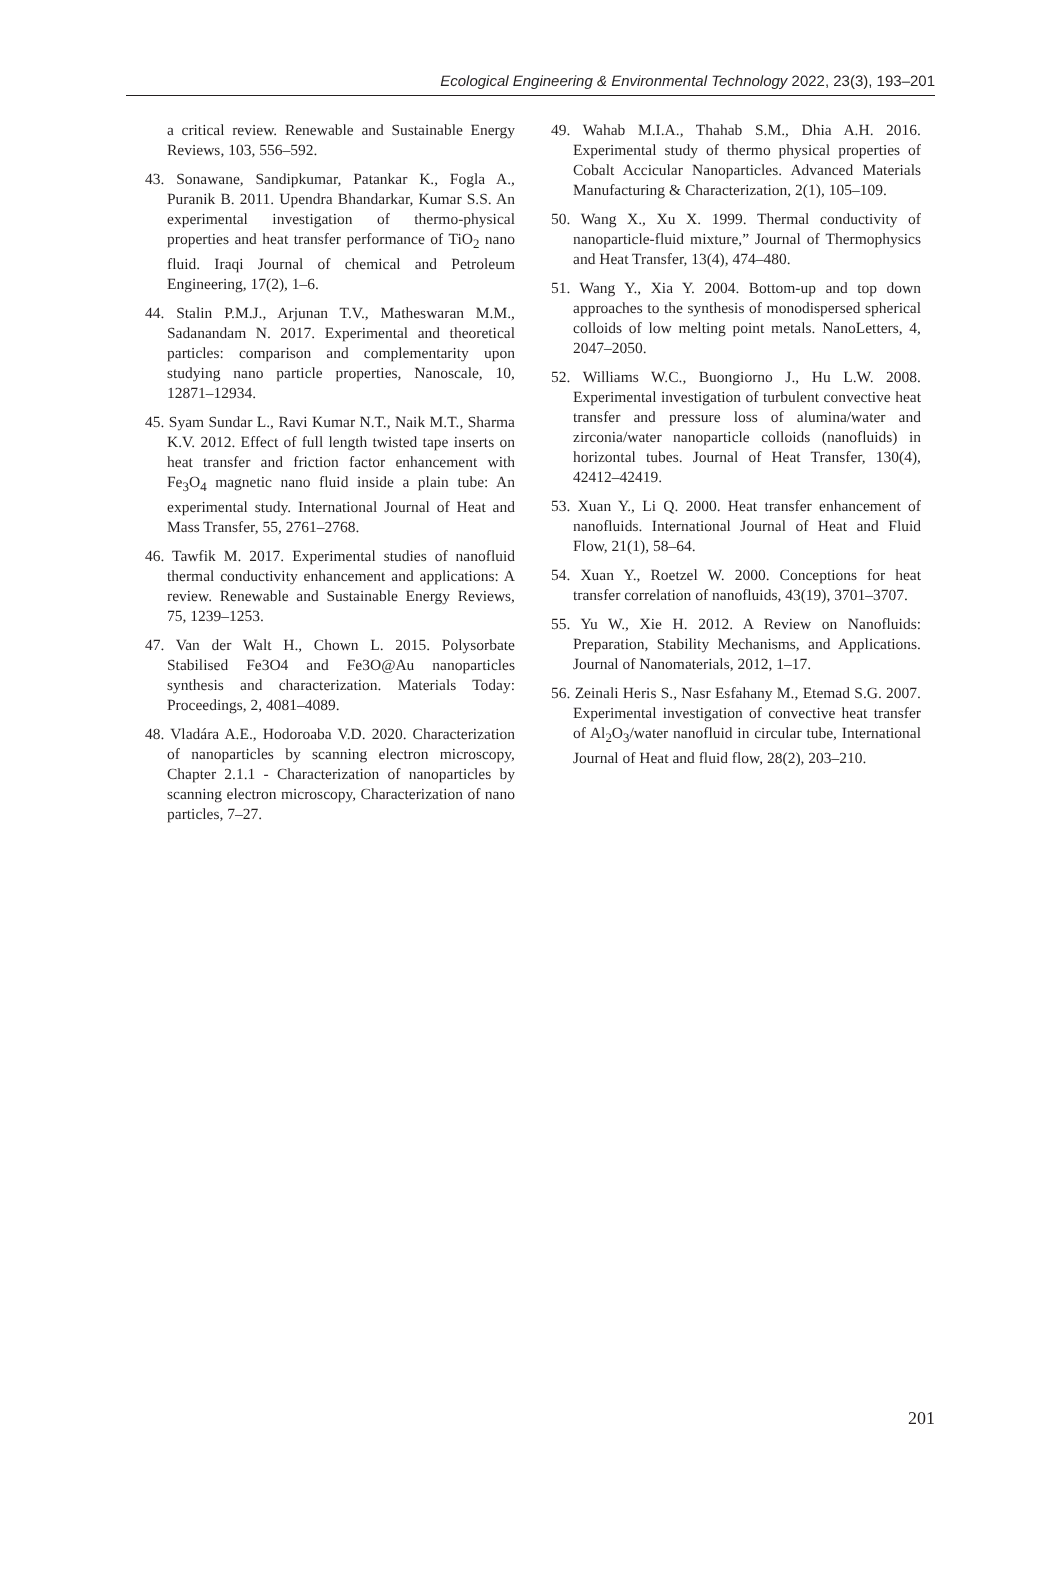Ecological Engineering & Environmental Technology 2022, 23(3), 193–201
a critical review. Renewable and Sustainable Energy Reviews, 103, 556–592.
43. Sonawane, Sandipkumar, Patankar K., Fogla A., Puranik B. 2011. Upendra Bhandarkar, Kumar S.S. An experimental investigation of thermo-physical properties and heat transfer performance of TiO<sub>2</sub> nano fluid. Iraqi Journal of chemical and Petroleum Engineering, 17(2), 1–6.
44. Stalin P.M.J., Arjunan T.V., Matheswaran M.M., Sadanandam N. 2017. Experimental and theoretical particles: comparison and complementarity upon studying nano particle properties, Nanoscale, 10, 12871–12934.
45. Syam Sundar L., Ravi Kumar N.T., Naik M.T., Sharma K.V. 2012. Effect of full length twisted tape inserts on heat transfer and friction factor enhancement with Fe<sub>3</sub>O<sub>4</sub> magnetic nano fluid inside a plain tube: An experimental study. International Journal of Heat and Mass Transfer, 55, 2761–2768.
46. Tawfik M. 2017. Experimental studies of nanofluid thermal conductivity enhancement and applications: A review. Renewable and Sustainable Energy Reviews, 75, 1239–1253.
47. Van der Walt H., Chown L. 2015. Polysorbate Stabilised Fe3O4 and Fe3O@Au nanoparticles synthesis and characterization. Materials Today: Proceedings, 2, 4081–4089.
48. Vladára A.E., Hodoroaba V.D. 2020. Characterization of nanoparticles by scanning electron microscopy, Chapter 2.1.1 - Characterization of nanoparticles by scanning electron microscopy, Characterization of nano particles, 7–27.
49. Wahab M.I.A., Thahab S.M., Dhia A.H. 2016. Experimental study of thermo physical properties of Cobalt Accicular Nanoparticles. Advanced Materials Manufacturing & Characterization, 2(1), 105–109.
50. Wang X., Xu X. 1999. Thermal conductivity of nanoparticle-fluid mixture,” Journal of Thermophysics and Heat Transfer, 13(4), 474–480.
51. Wang Y., Xia Y. 2004. Bottom-up and top down approaches to the synthesis of monodispersed spherical colloids of low melting point metals. NanoLetters, 4, 2047–2050.
52. Williams W.C., Buongiorno J., Hu L.W. 2008. Experimental investigation of turbulent convective heat transfer and pressure loss of alumina/water and zirconia/water nanoparticle colloids (nanofluids) in horizontal tubes. Journal of Heat Transfer, 130(4), 42412–42419.
53. Xuan Y., Li Q. 2000. Heat transfer enhancement of nanofluids. International Journal of Heat and Fluid Flow, 21(1), 58–64.
54. Xuan Y., Roetzel W. 2000. Conceptions for heat transfer correlation of nanofluids, 43(19), 3701–3707.
55. Yu W., Xie H. 2012. A Review on Nanofluids: Preparation, Stability Mechanisms, and Applications. Journal of Nanomaterials, 2012, 1–17.
56. Zeinali Heris S., Nasr Esfahany M., Etemad S.G. 2007. Experimental investigation of convective heat transfer of Al<sub>2</sub>O<sub>3</sub>/water nanofluid in circular tube, International Journal of Heat and fluid flow, 28(2), 203–210.
201